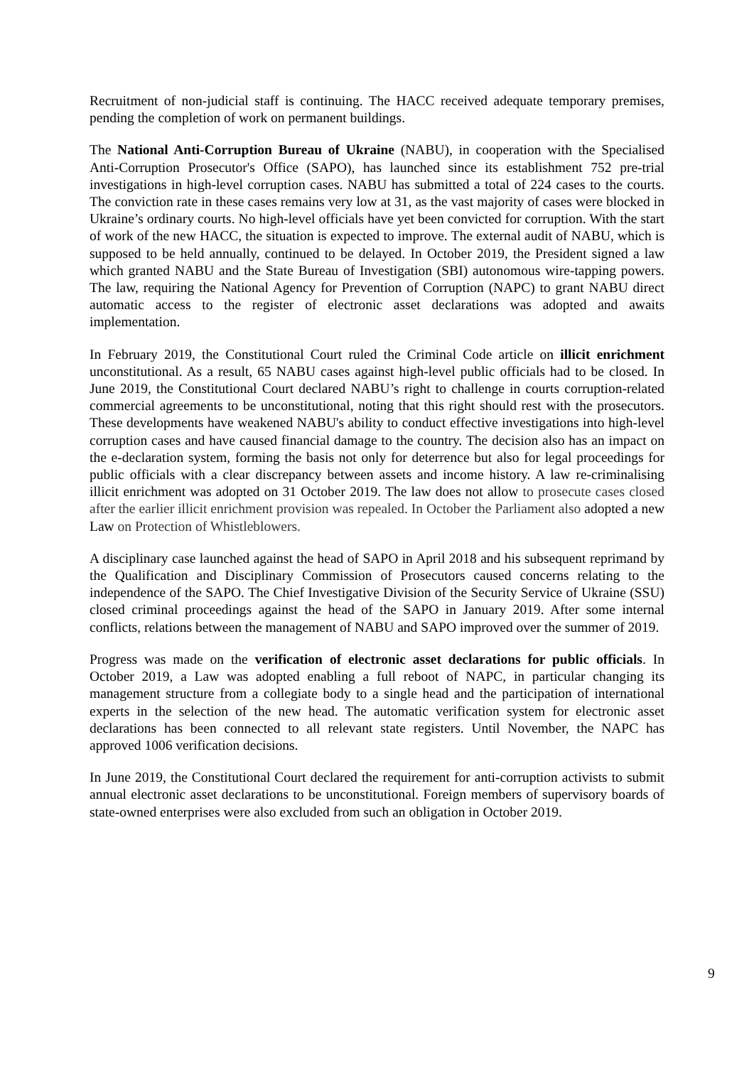Recruitment of non-judicial staff is continuing. The HACC received adequate temporary premises, pending the completion of work on permanent buildings.
The National Anti-Corruption Bureau of Ukraine (NABU), in cooperation with the Specialised Anti-Corruption Prosecutor's Office (SAPO), has launched since its establishment 752 pre-trial investigations in high-level corruption cases. NABU has submitted a total of 224 cases to the courts. The conviction rate in these cases remains very low at 31, as the vast majority of cases were blocked in Ukraine’s ordinary courts. No high-level officials have yet been convicted for corruption. With the start of work of the new HACC, the situation is expected to improve. The external audit of NABU, which is supposed to be held annually, continued to be delayed. In October 2019, the President signed a law which granted NABU and the State Bureau of Investigation (SBI) autonomous wire-tapping powers. The law, requiring the National Agency for Prevention of Corruption (NAPC) to grant NABU direct automatic access to the register of electronic asset declarations was adopted and awaits implementation.
In February 2019, the Constitutional Court ruled the Criminal Code article on illicit enrichment unconstitutional. As a result, 65 NABU cases against high-level public officials had to be closed. In June 2019, the Constitutional Court declared NABU’s right to challenge in courts corruption-related commercial agreements to be unconstitutional, noting that this right should rest with the prosecutors. These developments have weakened NABU's ability to conduct effective investigations into high-level corruption cases and have caused financial damage to the country. The decision also has an impact on the e-declaration system, forming the basis not only for deterrence but also for legal proceedings for public officials with a clear discrepancy between assets and income history. A law re-criminalising illicit enrichment was adopted on 31 October 2019. The law does not allow to prosecute cases closed after the earlier illicit enrichment provision was repealed. In October the Parliament also adopted a new Law on Protection of Whistleblowers.
A disciplinary case launched against the head of SAPO in April 2018 and his subsequent reprimand by the Qualification and Disciplinary Commission of Prosecutors caused concerns relating to the independence of the SAPO. The Chief Investigative Division of the Security Service of Ukraine (SSU) closed criminal proceedings against the head of the SAPO in January 2019. After some internal conflicts, relations between the management of NABU and SAPO improved over the summer of 2019.
Progress was made on the verification of electronic asset declarations for public officials. In October 2019, a Law was adopted enabling a full reboot of NAPC, in particular changing its management structure from a collegiate body to a single head and the participation of international experts in the selection of the new head. The automatic verification system for electronic asset declarations has been connected to all relevant state registers. Until November, the NAPC has approved 1006 verification decisions.
In June 2019, the Constitutional Court declared the requirement for anti-corruption activists to submit annual electronic asset declarations to be unconstitutional. Foreign members of supervisory boards of state-owned enterprises were also excluded from such an obligation in October 2019.
9